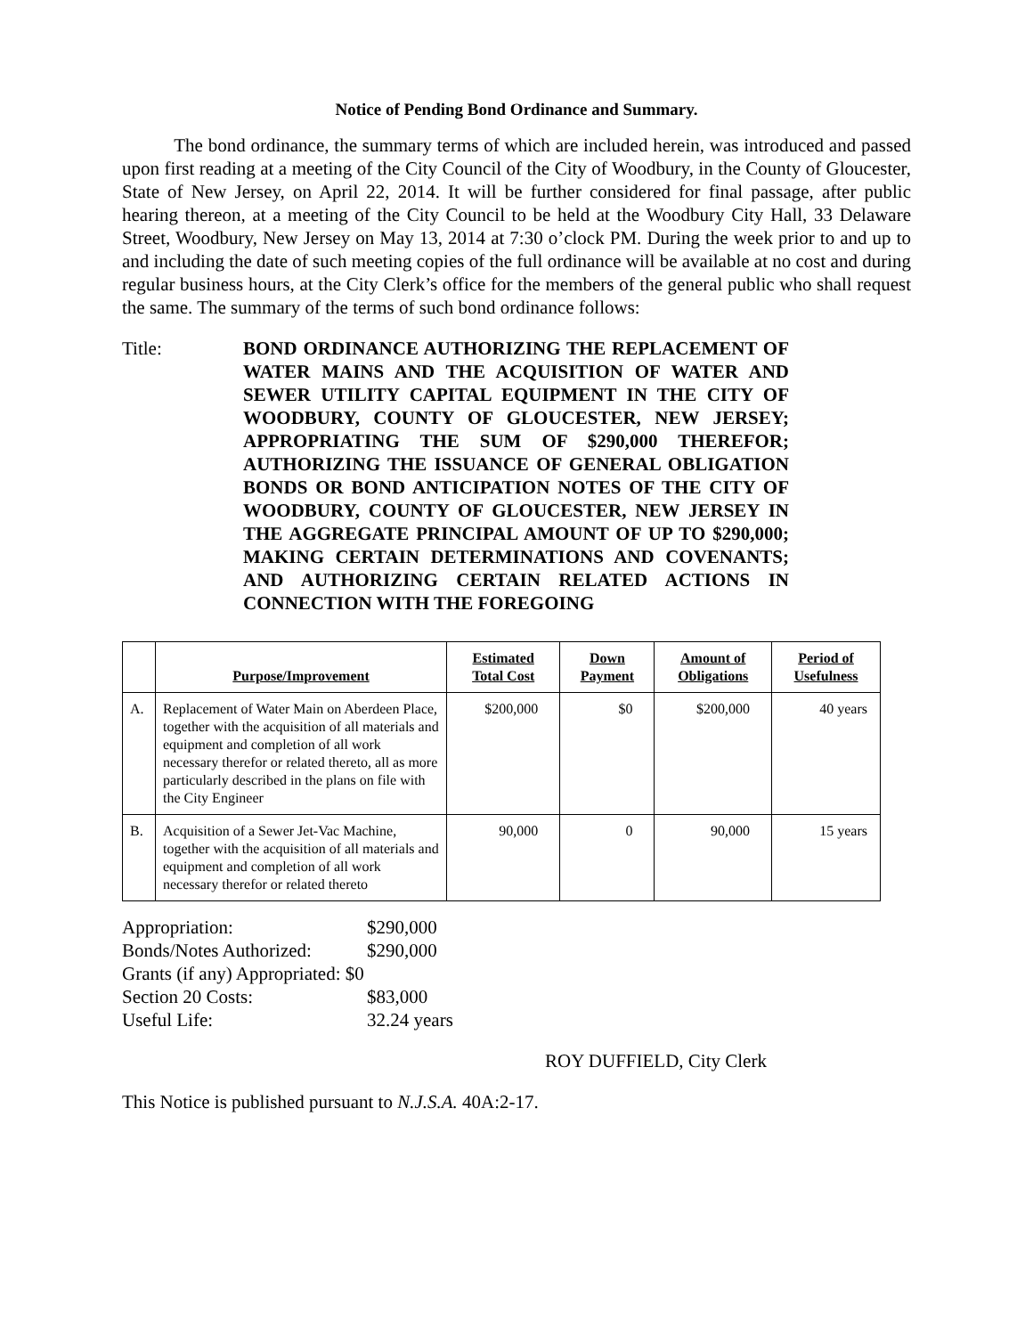Notice of Pending Bond Ordinance and Summary.
The bond ordinance, the summary terms of which are included herein, was introduced and passed upon first reading at a meeting of the City Council of the City of Woodbury, in the County of Gloucester, State of New Jersey, on April 22, 2014. It will be further considered for final passage, after public hearing thereon, at a meeting of the City Council to be held at the Woodbury City Hall, 33 Delaware Street, Woodbury, New Jersey on May 13, 2014 at 7:30 o’clock PM. During the week prior to and up to and including the date of such meeting copies of the full ordinance will be available at no cost and during regular business hours, at the City Clerk’s office for the members of the general public who shall request the same. The summary of the terms of such bond ordinance follows:
Title: BOND ORDINANCE AUTHORIZING THE REPLACEMENT OF WATER MAINS AND THE ACQUISITION OF WATER AND SEWER UTILITY CAPITAL EQUIPMENT IN THE CITY OF WOODBURY, COUNTY OF GLOUCESTER, NEW JERSEY; APPROPRIATING THE SUM OF $290,000 THEREFOR; AUTHORIZING THE ISSUANCE OF GENERAL OBLIGATION BONDS OR BOND ANTICIPATION NOTES OF THE CITY OF WOODBURY, COUNTY OF GLOUCESTER, NEW JERSEY IN THE AGGREGATE PRINCIPAL AMOUNT OF UP TO $290,000; MAKING CERTAIN DETERMINATIONS AND COVENANTS; AND AUTHORIZING CERTAIN RELATED ACTIONS IN CONNECTION WITH THE FOREGOING
| | Purpose/Improvement | Estimated Total Cost | Down Payment | Amount of Obligations | Period of Usefulness |
| --- | --- | --- | --- | --- | --- |
| A. | Replacement of Water Main on Aberdeen Place, together with the acquisition of all materials and equipment and completion of all work necessary therefor or related thereto, all as more particularly described in the plans on file with the City Engineer | $200,000 | $0 | $200,000 | 40 years |
| B. | Acquisition of a Sewer Jet-Vac Machine, together with the acquisition of all materials and equipment and completion of all work necessary therefor or related thereto | 90,000 | 0 | 90,000 | 15 years |
Appropriation: $290,000
Bonds/Notes Authorized: $290,000
Grants (if any) Appropriated: $0
Section 20 Costs: $83,000
Useful Life: 32.24 years
ROY DUFFIELD, City Clerk
This Notice is published pursuant to N.J.S.A. 40A:2-17.